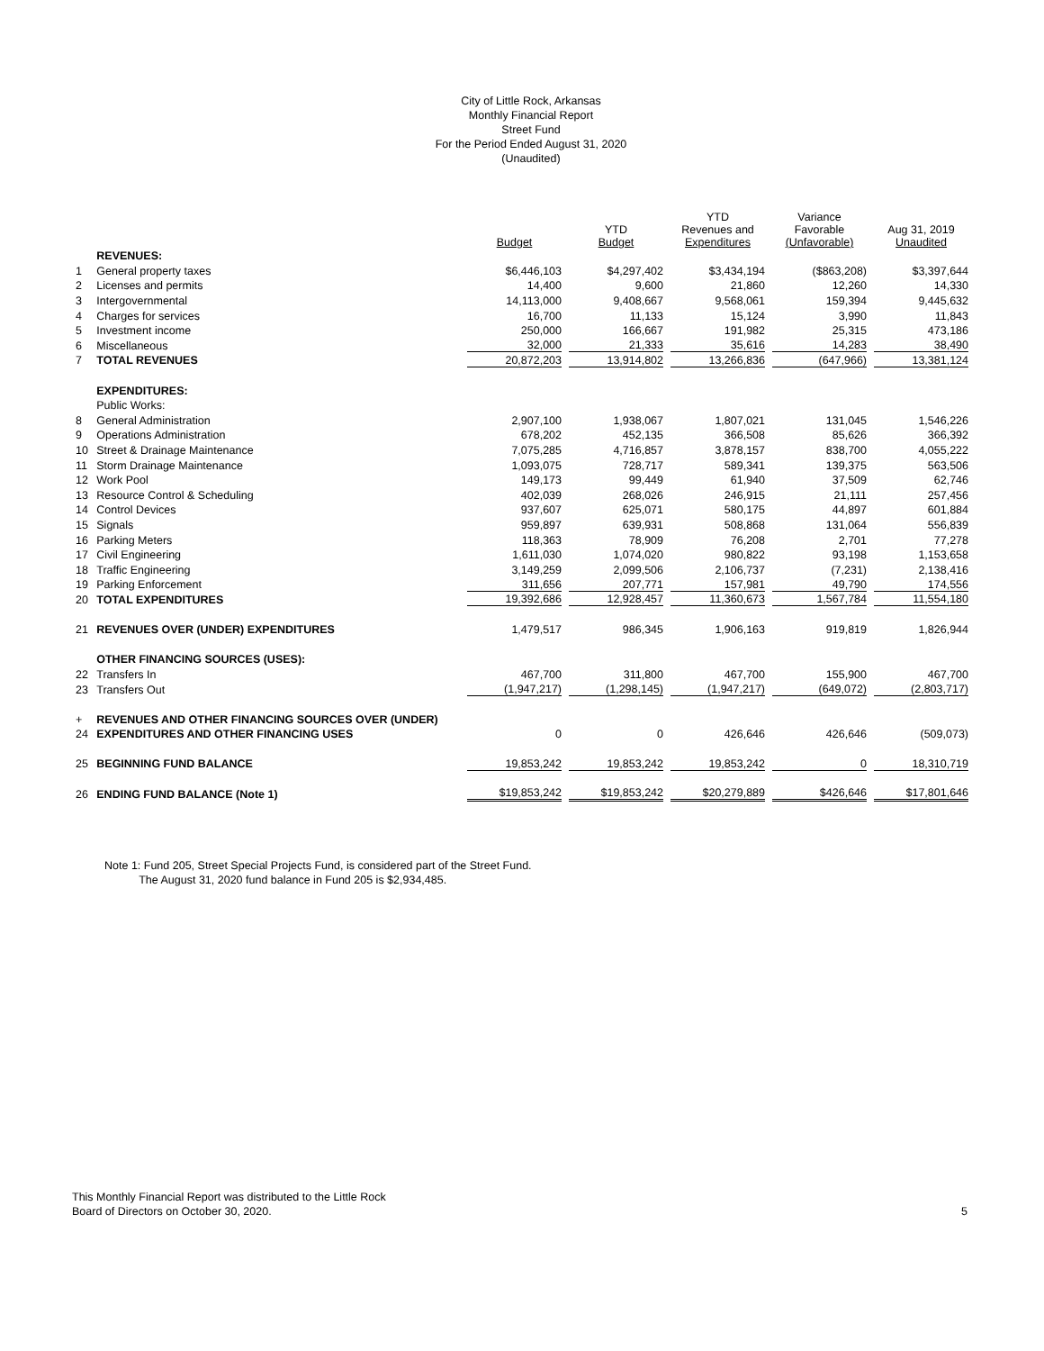City of Little Rock, Arkansas
Monthly Financial Report
Street Fund
For the Period Ended August 31, 2020
(Unaudited)
| | | Budget | YTD Budget | YTD Revenues and Expenditures | Variance Favorable (Unfavorable) | Aug 31, 2019 Unaudited |
| --- | --- | --- | --- | --- | --- | --- |
| | REVENUES: | | | | | |
| 1 | General property taxes | $6,446,103 | $4,297,402 | $3,434,194 | ($863,208) | $3,397,644 |
| 2 | Licenses and permits | 14,400 | 9,600 | 21,860 | 12,260 | 14,330 |
| 3 | Intergovernmental | 14,113,000 | 9,408,667 | 9,568,061 | 159,394 | 9,445,632 |
| 4 | Charges for services | 16,700 | 11,133 | 15,124 | 3,990 | 11,843 |
| 5 | Investment income | 250,000 | 166,667 | 191,982 | 25,315 | 473,186 |
| 6 | Miscellaneous | 32,000 | 21,333 | 35,616 | 14,283 | 38,490 |
| 7 | TOTAL REVENUES | 20,872,203 | 13,914,802 | 13,266,836 | (647,966) | 13,381,124 |
| | EXPENDITURES: | | | | | |
| | Public Works: | | | | | |
| 8 | General Administration | 2,907,100 | 1,938,067 | 1,807,021 | 131,045 | 1,546,226 |
| 9 | Operations Administration | 678,202 | 452,135 | 366,508 | 85,626 | 366,392 |
| 10 | Street & Drainage Maintenance | 7,075,285 | 4,716,857 | 3,878,157 | 838,700 | 4,055,222 |
| 11 | Storm Drainage Maintenance | 1,093,075 | 728,717 | 589,341 | 139,375 | 563,506 |
| 12 | Work Pool | 149,173 | 99,449 | 61,940 | 37,509 | 62,746 |
| 13 | Resource Control & Scheduling | 402,039 | 268,026 | 246,915 | 21,111 | 257,456 |
| 14 | Control Devices | 937,607 | 625,071 | 580,175 | 44,897 | 601,884 |
| 15 | Signals | 959,897 | 639,931 | 508,868 | 131,064 | 556,839 |
| 16 | Parking Meters | 118,363 | 78,909 | 76,208 | 2,701 | 77,278 |
| 17 | Civil Engineering | 1,611,030 | 1,074,020 | 980,822 | 93,198 | 1,153,658 |
| 18 | Traffic Engineering | 3,149,259 | 2,099,506 | 2,106,737 | (7,231) | 2,138,416 |
| 19 | Parking Enforcement | 311,656 | 207,771 | 157,981 | 49,790 | 174,556 |
| 20 | TOTAL EXPENDITURES | 19,392,686 | 12,928,457 | 11,360,673 | 1,567,784 | 11,554,180 |
| 21 | REVENUES OVER (UNDER) EXPENDITURES | 1,479,517 | 986,345 | 1,906,163 | 919,819 | 1,826,944 |
| | OTHER FINANCING SOURCES (USES): | | | | | |
| 22 | Transfers In | 467,700 | 311,800 | 467,700 | 155,900 | 467,700 |
| 23 | Transfers Out | (1,947,217) | (1,298,145) | (1,947,217) | (649,072) | (2,803,717) |
| + | REVENUES AND OTHER FINANCING SOURCES OVER (UNDER) | | | | | |
| 24 | EXPENDITURES AND OTHER FINANCING USES | 0 | 0 | 426,646 | 426,646 | (509,073) |
| 25 | BEGINNING FUND BALANCE | 19,853,242 | 19,853,242 | 19,853,242 | 0 | 18,310,719 |
| 26 | ENDING FUND BALANCE (Note 1) | $19,853,242 | $19,853,242 | $20,279,889 | $426,646 | $17,801,646 |
Note 1: Fund 205, Street Special Projects Fund, is considered part of the Street Fund.
The August 31, 2020 fund balance in Fund 205 is $2,934,485.
This Monthly Financial Report was distributed to the Little Rock
Board of Directors on October 30, 2020.
5